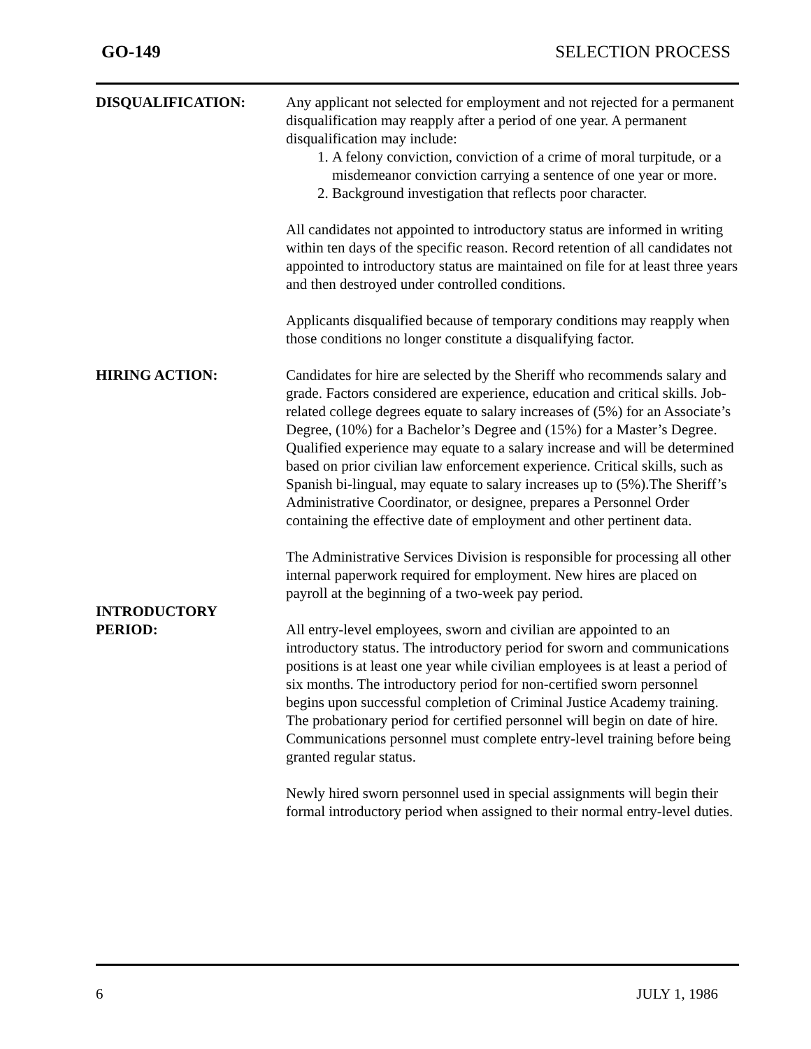GO-149 SELECTION PROCESS
DISQUALIFICATION: Any applicant not selected for employment and not rejected for a permanent disqualification may reapply after a period of one year. A permanent disqualification may include:
1. A felony conviction, conviction of a crime of moral turpitude, or a misdemeanor conviction carrying a sentence of one year or more.
2. Background investigation that reflects poor character.
All candidates not appointed to introductory status are informed in writing within ten days of the specific reason. Record retention of all candidates not appointed to introductory status are maintained on file for at least three years and then destroyed under controlled conditions.
Applicants disqualified because of temporary conditions may reapply when those conditions no longer constitute a disqualifying factor.
HIRING ACTION: Candidates for hire are selected by the Sheriff who recommends salary and grade. Factors considered are experience, education and critical skills. Job-related college degrees equate to salary increases of (5%) for an Associate’s Degree, (10%) for a Bachelor’s Degree and (15%) for a Master’s Degree. Qualified experience may equate to a salary increase and will be determined based on prior civilian law enforcement experience. Critical skills, such as Spanish bi-lingual, may equate to salary increases up to (5%).The Sheriff’s Administrative Coordinator, or designee, prepares a Personnel Order containing the effective date of employment and other pertinent data.
The Administrative Services Division is responsible for processing all other internal paperwork required for employment. New hires are placed on payroll at the beginning of a two-week pay period.
INTRODUCTORY
PERIOD:
All entry-level employees, sworn and civilian are appointed to an introductory status. The introductory period for sworn and communications positions is at least one year while civilian employees is at least a period of six months. The introductory period for non-certified sworn personnel begins upon successful completion of Criminal Justice Academy training. The probationary period for certified personnel will begin on date of hire. Communications personnel must complete entry-level training before being granted regular status.
Newly hired sworn personnel used in special assignments will begin their formal introductory period when assigned to their normal entry-level duties.
6 JULY 1, 1986